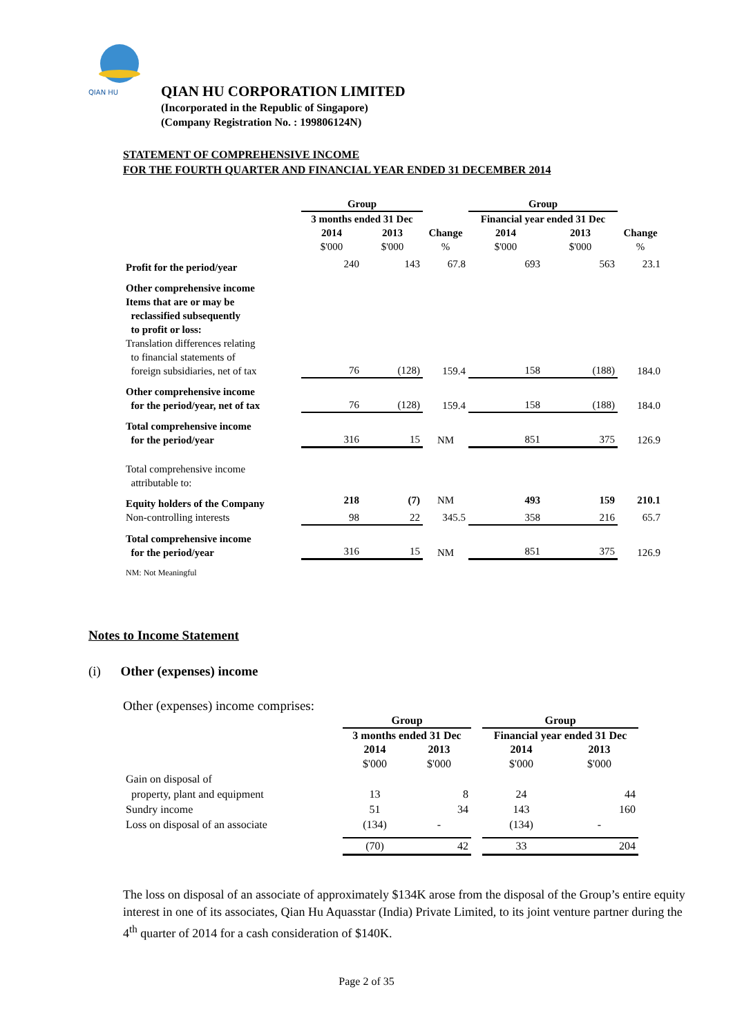QIAN HU
QIAN HU CORPORATION LIMITED
(Incorporated in the Republic of Singapore)
(Company Registration No. : 199806124N)
STATEMENT OF COMPREHENSIVE INCOME
FOR THE FOURTH QUARTER AND FINANCIAL YEAR ENDED 31 DECEMBER 2014
| | Group | | | Group | | |
| --- | --- | --- | --- | --- | --- | --- |
| | 3 months ended 31 Dec | | | Financial year ended 31 Dec | | |
| | 2014 | 2013 | Change | 2014 | 2013 | Change |
| | $'000 | $'000 | % | $'000 | $'000 | % |
| Profit for the period/year | 240 | 143 | 67.8 | 693 | 563 | 23.1 |
| Other comprehensive income Items that are or may be reclassified subsequently to profit or loss: Translation differences relating to financial statements of foreign subsidiaries, net of tax | 76 | (128) | 159.4 | 158 | (188) | 184.0 |
| Other comprehensive income for the period/year, net of tax | 76 | (128) | 159.4 | 158 | (188) | 184.0 |
| Total comprehensive income for the period/year | 316 | 15 | NM | 851 | 375 | 126.9 |
| Total comprehensive income attributable to: | | | | | | |
| Equity holders of the Company | 218 | (7) | NM | 493 | 159 | 210.1 |
| Non-controlling interests | 98 | 22 | 345.5 | 358 | 216 | 65.7 |
| Total comprehensive income for the period/year | 316 | 15 | NM | 851 | 375 | 126.9 |
| NM: Not Meaningful | | | | | | |
Notes to Income Statement
(i) Other (expenses) income
Other (expenses) income comprises:
| | Group | | | Group | |
| --- | --- | --- | --- | --- | --- |
| | 3 months ended 31 Dec | | | Financial year ended 31 Dec | |
| | 2014 | 2013 | | 2014 | 2013 |
| | $'000 | $'000 | | $'000 | $'000 |
| Gain on disposal of property, plant and equipment | 13 | 8 | | 24 | 44 |
| Sundry income | 51 | 34 | | 143 | 160 |
| Loss on disposal of an associate | (134) | - | | (134) | - |
| | (70) | 42 | | 33 | 204 |
The loss on disposal of an associate of approximately $134K arose from the disposal of the Group’s entire equity interest in one of its associates, Qian Hu Aquasstar (India) Private Limited, to its joint venture partner during the 4<sup>th</sup> quarter of 2014 for a cash consideration of $140K.
Page 2 of 35